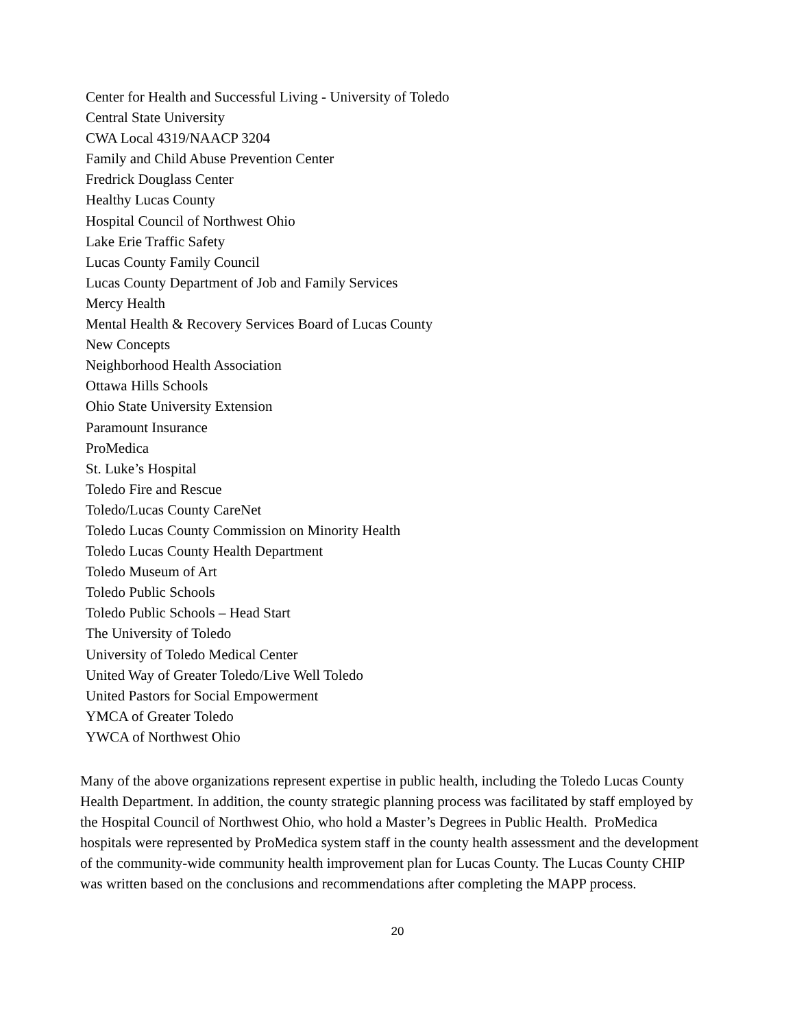Center for Health and Successful Living - University of Toledo
Central State University
CWA Local 4319/NAACP 3204
Family and Child Abuse Prevention Center
Fredrick Douglass Center
Healthy Lucas County
Hospital Council of Northwest Ohio
Lake Erie Traffic Safety
Lucas County Family Council
Lucas County Department of Job and Family Services
Mercy Health
Mental Health & Recovery Services Board of Lucas County
New Concepts
Neighborhood Health Association
Ottawa Hills Schools
Ohio State University Extension
Paramount Insurance
ProMedica
St. Luke’s Hospital
Toledo Fire and Rescue
Toledo/Lucas County CareNet
Toledo Lucas County Commission on Minority Health
Toledo Lucas County Health Department
Toledo Museum of Art
Toledo Public Schools
Toledo Public Schools – Head Start
The University of Toledo
University of Toledo Medical Center
United Way of Greater Toledo/Live Well Toledo
United Pastors for Social Empowerment
YMCA of Greater Toledo
YWCA of Northwest Ohio
Many of the above organizations represent expertise in public health, including the Toledo Lucas County Health Department. In addition, the county strategic planning process was facilitated by staff employed by the Hospital Council of Northwest Ohio, who hold a Master’s Degrees in Public Health. ProMedica hospitals were represented by ProMedica system staff in the county health assessment and the development of the community-wide community health improvement plan for Lucas County. The Lucas County CHIP was written based on the conclusions and recommendations after completing the MAPP process.
20